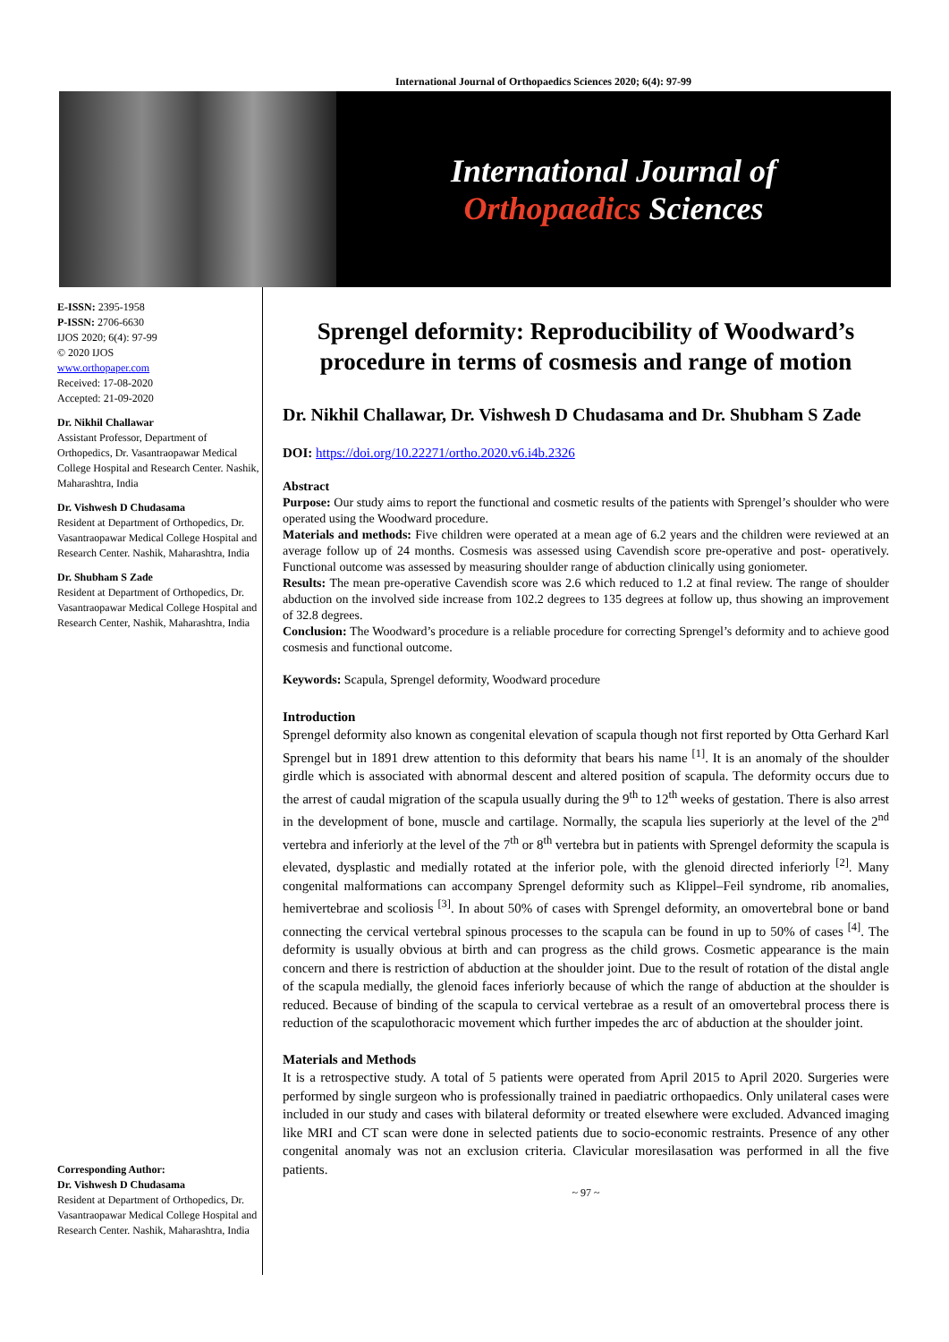International Journal of Orthopaedics Sciences 2020; 6(4): 97-99
International Journal of
Orthopaedics Sciences
E-ISSN: 2395-1958
P-ISSN: 2706-6630
IJOS 2020; 6(4): 97-99
© 2020 IJOS
www.orthopaper.com
Received: 17-08-2020
Accepted: 21-09-2020
Dr. Nikhil Challawar
Assistant Professor, Department of Orthopedics, Dr. Vasantraopawar Medical College Hospital and Research Center. Nashik, Maharashtra, India
Dr. Vishwesh D Chudasama
Resident at Department of Orthopedics, Dr. Vasantraopawar Medical College Hospital and Research Center. Nashik, Maharashtra, India
Dr. Shubham S Zade
Resident at Department of Orthopedics, Dr. Vasantraopawar Medical College Hospital and Research Center, Nashik, Maharashtra, India
Corresponding Author:
Dr. Vishwesh D Chudasama
Resident at Department of Orthopedics, Dr. Vasantraopawar Medical College Hospital and Research Center. Nashik, Maharashtra, India
Sprengel deformity: Reproducibility of Woodward’s procedure in terms of cosmesis and range of motion
Dr. Nikhil Challawar, Dr. Vishwesh D Chudasama and Dr. Shubham S Zade
DOI: https://doi.org/10.22271/ortho.2020.v6.i4b.2326
Abstract
Purpose: Our study aims to report the functional and cosmetic results of the patients with Sprengel’s shoulder who were operated using the Woodward procedure.
Materials and methods: Five children were operated at a mean age of 6.2 years and the children were reviewed at an average follow up of 24 months. Cosmesis was assessed using Cavendish score pre-operative and post- operatively. Functional outcome was assessed by measuring shoulder range of abduction clinically using goniometer.
Results: The mean pre-operative Cavendish score was 2.6 which reduced to 1.2 at final review. The range of shoulder abduction on the involved side increase from 102.2 degrees to 135 degrees at follow up, thus showing an improvement of 32.8 degrees.
Conclusion: The Woodward’s procedure is a reliable procedure for correcting Sprengel’s deformity and to achieve good cosmesis and functional outcome.
Keywords: Scapula, Sprengel deformity, Woodward procedure
Introduction
Sprengel deformity also known as congenital elevation of scapula though not first reported by Otta Gerhard Karl Sprengel but in 1891 drew attention to this deformity that bears his name <sup>[1]</sup>. It is an anomaly of the shoulder girdle which is associated with abnormal descent and altered position of scapula. The deformity occurs due to the arrest of caudal migration of the scapula usually during the 9<sup>th</sup> to 12<sup>th</sup> weeks of gestation. There is also arrest in the development of bone, muscle and cartilage. Normally, the scapula lies superiorly at the level of the 2<sup>nd</sup> vertebra and inferiorly at the level of the 7<sup>th</sup> or 8<sup>th</sup> vertebra but in patients with Sprengel deformity the scapula is elevated, dysplastic and medially rotated at the inferior pole, with the glenoid directed inferiorly <sup>[2]</sup>. Many congenital malformations can accompany Sprengel deformity such as Klippel–Feil syndrome, rib anomalies, hemivertebrae and scoliosis <sup>[3]</sup>. In about 50% of cases with Sprengel deformity, an omovertebral bone or band connecting the cervical vertebral spinous processes to the scapula can be found in up to 50% of cases <sup>[4]</sup>. The deformity is usually obvious at birth and can progress as the child grows. Cosmetic appearance is the main concern and there is restriction of abduction at the shoulder joint. Due to the result of rotation of the distal angle of the scapula medially, the glenoid faces inferiorly because of which the range of abduction at the shoulder is reduced. Because of binding of the scapula to cervical vertebrae as a result of an omovertebral process there is reduction of the scapulothoracic movement which further impedes the arc of abduction at the shoulder joint.
Materials and Methods
It is a retrospective study. A total of 5 patients were operated from April 2015 to April 2020. Surgeries were performed by single surgeon who is professionally trained in paediatric orthopaedics. Only unilateral cases were included in our study and cases with bilateral deformity or treated elsewhere were excluded. Advanced imaging like MRI and CT scan were done in selected patients due to socio-economic restraints. Presence of any other congenital anomaly was not an exclusion criteria. Clavicular moresilasation was performed in all the five patients.
~ 97 ~